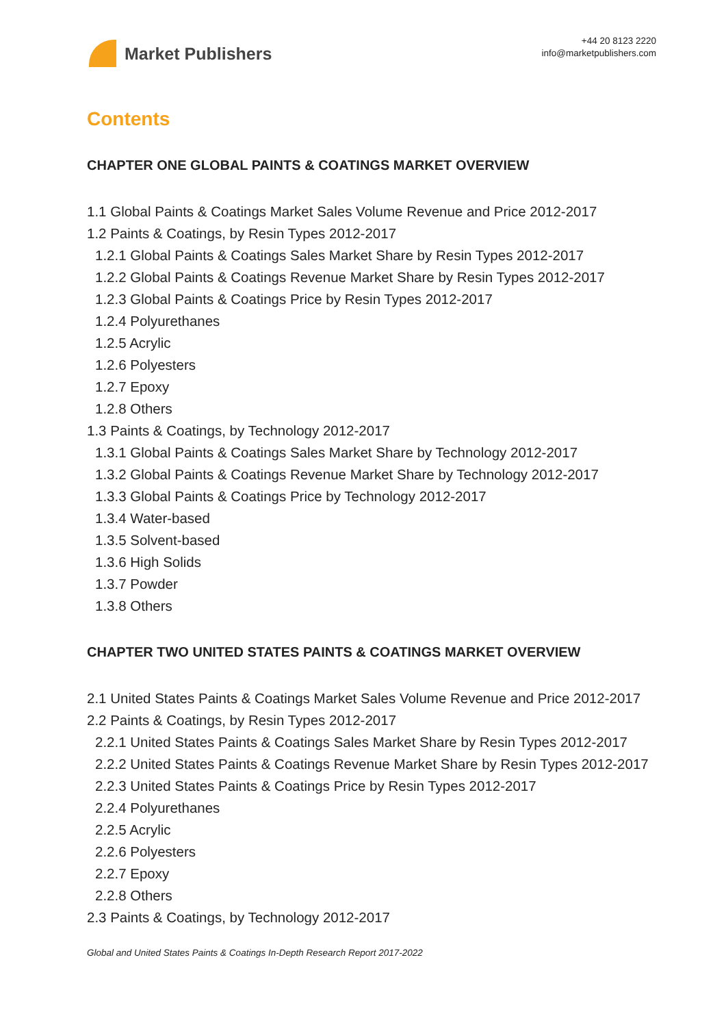Market Publishers
+44 20 8123 2220
info@marketpublishers.com
Contents
CHAPTER ONE GLOBAL PAINTS & COATINGS MARKET OVERVIEW
1.1 Global Paints & Coatings Market Sales Volume Revenue and Price 2012-2017
1.2 Paints & Coatings, by Resin Types 2012-2017
1.2.1 Global Paints & Coatings Sales Market Share by Resin Types 2012-2017
1.2.2 Global Paints & Coatings Revenue Market Share by Resin Types 2012-2017
1.2.3 Global Paints & Coatings Price by Resin Types 2012-2017
1.2.4 Polyurethanes
1.2.5 Acrylic
1.2.6 Polyesters
1.2.7 Epoxy
1.2.8 Others
1.3 Paints & Coatings, by Technology 2012-2017
1.3.1 Global Paints & Coatings Sales Market Share by Technology 2012-2017
1.3.2 Global Paints & Coatings Revenue Market Share by Technology 2012-2017
1.3.3 Global Paints & Coatings Price by Technology 2012-2017
1.3.4 Water-based
1.3.5 Solvent-based
1.3.6 High Solids
1.3.7 Powder
1.3.8 Others
CHAPTER TWO UNITED STATES PAINTS & COATINGS MARKET OVERVIEW
2.1 United States Paints & Coatings Market Sales Volume Revenue and Price 2012-2017
2.2 Paints & Coatings, by Resin Types 2012-2017
2.2.1 United States Paints & Coatings Sales Market Share by Resin Types 2012-2017
2.2.2 United States Paints & Coatings Revenue Market Share by Resin Types 2012-2017
2.2.3 United States Paints & Coatings Price by Resin Types 2012-2017
2.2.4 Polyurethanes
2.2.5 Acrylic
2.2.6 Polyesters
2.2.7 Epoxy
2.2.8 Others
2.3 Paints & Coatings, by Technology 2012-2017
Global and United States Paints & Coatings In-Depth Research Report 2017-2022